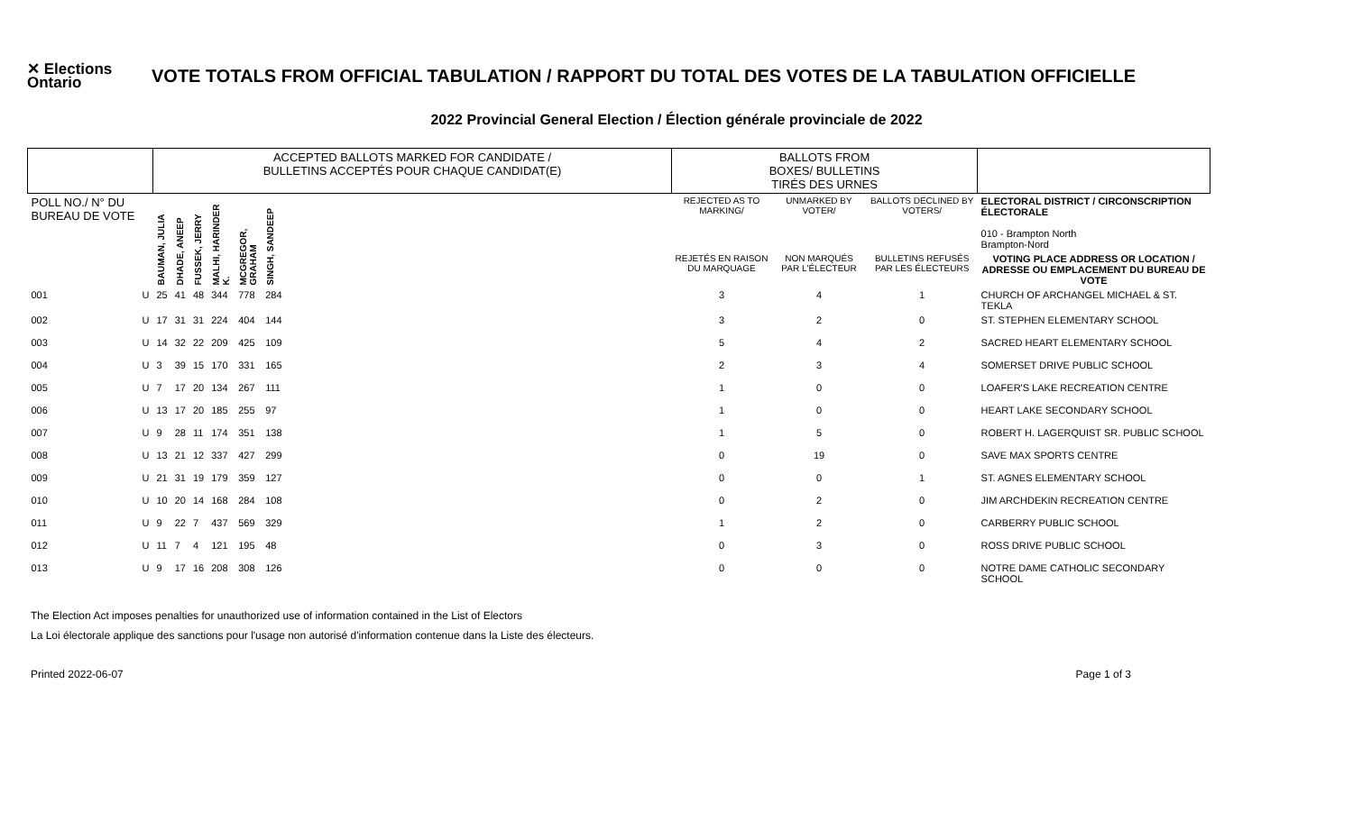✕ Elections Ontario
VOTE TOTALS FROM OFFICIAL TABULATION / RAPPORT DU TOTAL DES VOTES DE LA TABULATION OFFICIELLE
2022 Provincial General Election / Élection générale provinciale de 2022
| | | ACCEPTED BALLOTS MARKED FOR CANDIDATE / BULLETINS ACCEPTÉS POUR CHAQUE CANDIDAT(E) | | | | | | | BALLOTS FROM BOXES/ BULLETINS TIRÉS DES URNES | | | |
| POLL NO./ N° DU BUREAU DE VOTE | | BAUMAN, JULIA | DHADE, ANEEP | FUSSEK, JERRY | MALHI, HARINDER K. | MCGREGOR, GRAHAM | SINGH, SANDEEP | | REJECTED AS TO MARKING/ | UNMARKED BY VOTER/ | BALLOTS DECLINED BY VOTERS/ | ELECTORAL DISTRICT / CIRCONSCRIPTION ÉLECTORALE 010 - Brampton North Brampton-Nord |
| | | | | | | | | | REJETÉS EN RAISON DU MARQUAGE | NON MARQUÉS PAR L'ÉLECTEUR | BULLETINS REFUSÉS PAR LES ÉLECTEURS | VOTING PLACE ADDRESS OR LOCATION / ADRESSE OU EMPLACEMENT DU BUREAU DE VOTE |
| 001 | U | 25 | 41 | 48 | 344 | 778 | 284 | | 3 | 4 | 1 | CHURCH OF ARCHANGEL MICHAEL & ST. TEKLA |
| 002 | U | 17 | 31 | 31 | 224 | 404 | 144 | | 3 | 2 | 0 | ST. STEPHEN ELEMENTARY SCHOOL |
| 003 | U | 14 | 32 | 22 | 209 | 425 | 109 | | 5 | 4 | 2 | SACRED HEART ELEMENTARY SCHOOL |
| 004 | U | 3 | 39 | 15 | 170 | 331 | 165 | | 2 | 3 | 4 | SOMERSET DRIVE PUBLIC SCHOOL |
| 005 | U | 7 | 17 | 20 | 134 | 267 | 111 | | 1 | 0 | 0 | LOAFER'S LAKE RECREATION CENTRE |
| 006 | U | 13 | 17 | 20 | 185 | 255 | 97 | | 1 | 0 | 0 | HEART LAKE SECONDARY SCHOOL |
| 007 | U | 9 | 28 | 11 | 174 | 351 | 138 | | 1 | 5 | 0 | ROBERT H. LAGERQUIST SR. PUBLIC SCHOOL |
| 008 | U | 13 | 21 | 12 | 337 | 427 | 299 | | 0 | 19 | 0 | SAVE MAX SPORTS CENTRE |
| 009 | U | 21 | 31 | 19 | 179 | 359 | 127 | | 0 | 0 | 1 | ST. AGNES ELEMENTARY SCHOOL |
| 010 | U | 10 | 20 | 14 | 168 | 284 | 108 | | 0 | 2 | 0 | JIM ARCHDEKIN RECREATION CENTRE |
| 011 | U | 9 | 22 | 7 | 437 | 569 | 329 | | 1 | 2 | 0 | CARBERRY PUBLIC SCHOOL |
| 012 | U | 11 | 7 | 4 | 121 | 195 | 48 | | 0 | 3 | 0 | ROSS DRIVE PUBLIC SCHOOL |
| 013 | U | 9 | 17 | 16 | 208 | 308 | 126 | | 0 | 0 | 0 | NOTRE DAME CATHOLIC SECONDARY SCHOOL |
The Election Act imposes penalties for unauthorized use of information contained in the List of Electors
La Loi électorale applique des sanctions pour l'usage non autorisé d'information contenue dans la Liste des électeurs.
Printed 2022-06-07 Page 1 of 3